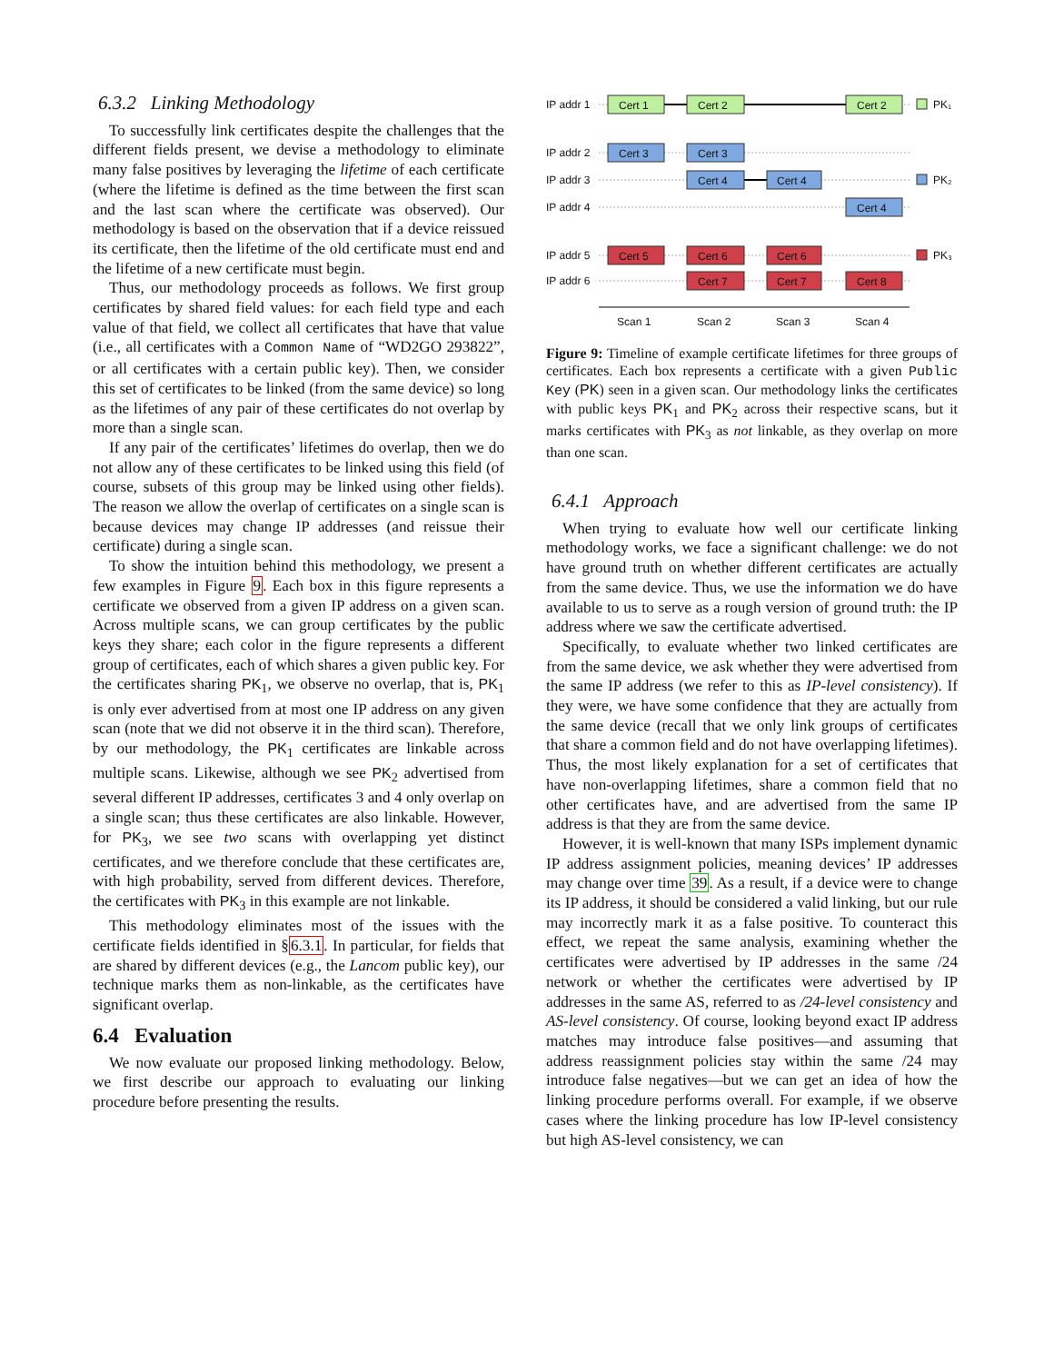6.3.2 Linking Methodology
To successfully link certificates despite the challenges that the different fields present, we devise a methodology to eliminate many false positives by leveraging the lifetime of each certificate (where the lifetime is defined as the time between the first scan and the last scan where the certificate was observed). Our methodology is based on the observation that if a device reissued its certificate, then the lifetime of the old certificate must end and the lifetime of a new certificate must begin.
Thus, our methodology proceeds as follows. We first group certificates by shared field values: for each field type and each value of that field, we collect all certificates that have that value (i.e., all certificates with a Common Name of “WD2GO 293822”, or all certificates with a certain public key). Then, we consider this set of certificates to be linked (from the same device) so long as the lifetimes of any pair of these certificates do not overlap by more than a single scan.
If any pair of the certificates’ lifetimes do overlap, then we do not allow any of these certificates to be linked using this field (of course, subsets of this group may be linked using other fields). The reason we allow the overlap of certificates on a single scan is because devices may change IP addresses (and reissue their certificate) during a single scan.
To show the intuition behind this methodology, we present a few examples in Figure 9. Each box in this figure represents a certificate we observed from a given IP address on a given scan. Across multiple scans, we can group certificates by the public keys they share; each color in the figure represents a different group of certificates, each of which shares a given public key. For the certificates sharing PK<sub>1</sub>, we observe no overlap, that is, PK<sub>1</sub> is only ever advertised from at most one IP address on any given scan (note that we did not observe it in the third scan). Therefore, by our methodology, the PK<sub>1</sub> certificates are linkable across multiple scans. Likewise, although we see PK<sub>2</sub> advertised from several different IP addresses, certificates 3 and 4 only overlap on a single scan; thus these certificates are also linkable. However, for PK<sub>3</sub>, we see two scans with overlapping yet distinct certificates, and we therefore conclude that these certificates are, with high probability, served from different devices. Therefore, the certificates with PK<sub>3</sub> in this example are not linkable.
This methodology eliminates most of the issues with the certificate fields identified in §6.3.1. In particular, for fields that are shared by different devices (e.g., the Lancom public key), our technique marks them as non-linkable, as the certificates have significant overlap.
6.4 Evaluation
We now evaluate our proposed linking methodology. Below, we first describe our approach to evaluating our linking procedure before presenting the results.
IP addr 1
IP addr 2
IP addr 3
IP addr 4
IP addr 5
IP addr 6
Cert 1
Cert 2
Cert 2
Cert 3
Cert 3
Cert 4
Cert 4
Cert 4
Cert 5
Cert 6
Cert 6
Cert 7
Cert 7
Cert 8
PK₁
PK₂
PK₃
Scan 1
Scan 2
Scan 3
Scan 4
Figure 9: Timeline of example certificate lifetimes for three groups of certificates. Each box represents a certificate with a given Public Key (PK) seen in a given scan. Our methodology links the certificates with public keys PK<sub>1</sub> and PK<sub>2</sub> across their respective scans, but it marks certificates with PK<sub>3</sub> as not linkable, as they overlap on more than one scan.
6.4.1 Approach
When trying to evaluate how well our certificate linking methodology works, we face a significant challenge: we do not have ground truth on whether different certificates are actually from the same device. Thus, we use the information we do have available to us to serve as a rough version of ground truth: the IP address where we saw the certificate advertised.
Specifically, to evaluate whether two linked certificates are from the same device, we ask whether they were advertised from the same IP address (we refer to this as IP-level consistency). If they were, we have some confidence that they are actually from the same device (recall that we only link groups of certificates that share a common field and do not have overlapping lifetimes). Thus, the most likely explanation for a set of certificates that have non-overlapping lifetimes, share a common field that no other certificates have, and are advertised from the same IP address is that they are from the same device.
However, it is well-known that many ISPs implement dynamic IP address assignment policies, meaning devices’ IP addresses may change over time 39. As a result, if a device were to change its IP address, it should be considered a valid linking, but our rule may incorrectly mark it as a false positive. To counteract this effect, we repeat the same analysis, examining whether the certificates were advertised by IP addresses in the same /24 network or whether the certificates were advertised by IP addresses in the same AS, referred to as /24-level consistency and AS-level consistency. Of course, looking beyond exact IP address matches may introduce false positives—and assuming that address reassignment policies stay within the same /24 may introduce false negatives—but we can get an idea of how the linking procedure performs overall. For example, if we observe cases where the linking procedure has low IP-level consistency but high AS-level consistency, we can